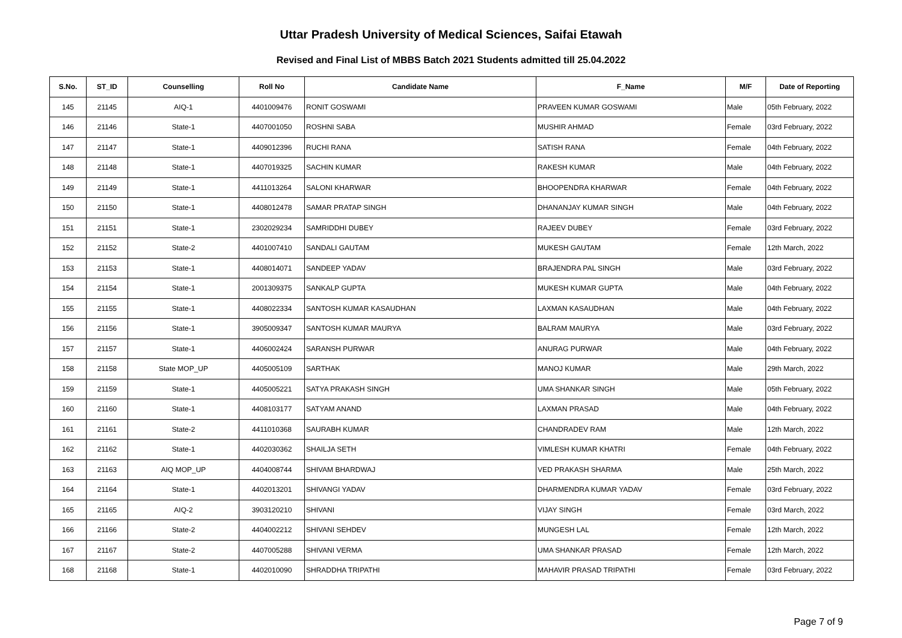Uttar Pradesh University of Medical Sciences, Saifai Etawah
Revised and Final List of MBBS Batch 2021 Students admitted till 25.04.2022
| S.No. | ST_ID | Counselling | Roll No | Candidate Name | F_Name | M/F | Date of Reporting |
| --- | --- | --- | --- | --- | --- | --- | --- |
| 145 | 21145 | AIQ-1 | 4401009476 | RONIT GOSWAMI | PRAVEEN KUMAR GOSWAMI | Male | 05th February, 2022 |
| 146 | 21146 | State-1 | 4407001050 | ROSHNI SABA | MUSHIR AHMAD | Female | 03rd February, 2022 |
| 147 | 21147 | State-1 | 4409012396 | RUCHI RANA | SATISH RANA | Female | 04th February, 2022 |
| 148 | 21148 | State-1 | 4407019325 | SACHIN KUMAR | RAKESH KUMAR | Male | 04th February, 2022 |
| 149 | 21149 | State-1 | 4411013264 | SALONI KHARWAR | BHOOPENDRA KHARWAR | Female | 04th February, 2022 |
| 150 | 21150 | State-1 | 4408012478 | SAMAR PRATAP SINGH | DHANANJAY KUMAR SINGH | Male | 04th February, 2022 |
| 151 | 21151 | State-1 | 2302029234 | SAMRIDDHI DUBEY | RAJEEV DUBEY | Female | 03rd February, 2022 |
| 152 | 21152 | State-2 | 4401007410 | SANDALI GAUTAM | MUKESH GAUTAM | Female | 12th March, 2022 |
| 153 | 21153 | State-1 | 4408014071 | SANDEEP YADAV | BRAJENDRA PAL SINGH | Male | 03rd February, 2022 |
| 154 | 21154 | State-1 | 2001309375 | SANKALP GUPTA | MUKESH KUMAR GUPTA | Male | 04th February, 2022 |
| 155 | 21155 | State-1 | 4408022334 | SANTOSH KUMAR KASAUDHAN | LAXMAN KASAUDHAN | Male | 04th February, 2022 |
| 156 | 21156 | State-1 | 3905009347 | SANTOSH KUMAR MAURYA | BALRAM MAURYA | Male | 03rd February, 2022 |
| 157 | 21157 | State-1 | 4406002424 | SARANSH PURWAR | ANURAG PURWAR | Male | 04th February, 2022 |
| 158 | 21158 | State MOP_UP | 4405005109 | SARTHAK | MANOJ KUMAR | Male | 29th March, 2022 |
| 159 | 21159 | State-1 | 4405005221 | SATYA PRAKASH SINGH | UMA SHANKAR SINGH | Male | 05th February, 2022 |
| 160 | 21160 | State-1 | 4408103177 | SATYAM ANAND | LAXMAN PRASAD | Male | 04th February, 2022 |
| 161 | 21161 | State-2 | 4411010368 | SAURABH KUMAR | CHANDRADEV RAM | Male | 12th March, 2022 |
| 162 | 21162 | State-1 | 4402030362 | SHAILJA SETH | VIMLESH KUMAR KHATRI | Female | 04th February, 2022 |
| 163 | 21163 | AIQ MOP_UP | 4404008744 | SHIVAM BHARDWAJ | VED PRAKASH SHARMA | Male | 25th March, 2022 |
| 164 | 21164 | State-1 | 4402013201 | SHIVANGI YADAV | DHARMENDRA KUMAR YADAV | Female | 03rd February, 2022 |
| 165 | 21165 | AIQ-2 | 3903120210 | SHIVANI | VIJAY SINGH | Female | 03rd March, 2022 |
| 166 | 21166 | State-2 | 4404002212 | SHIVANI SEHDEV | MUNGESH LAL | Female | 12th March, 2022 |
| 167 | 21167 | State-2 | 4407005288 | SHIVANI VERMA | UMA SHANKAR PRASAD | Female | 12th March, 2022 |
| 168 | 21168 | State-1 | 4402010090 | SHRADDHA TRIPATHI | MAHAVIR PRASAD TRIPATHI | Female | 03rd February, 2022 |
Page 7 of 9